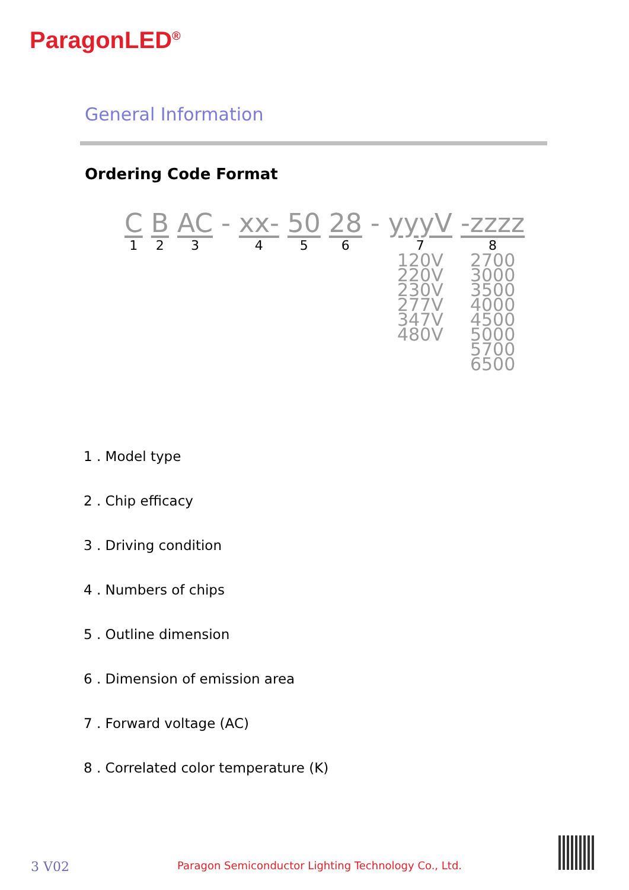ParagonLED<sup>®</sup>
General Information
Ordering Code Format
C
1
B
2
AC
3
- xx-
4
50
5
28
6
- yyyV
7
120V
220V
230V
277V
347V
480V
-zzzz
8
2700
3000
3500
4000
4500
5000
5700
6500
1 . Model type
2 . Chip efficacy
3 . Driving condition
4 . Numbers of chips
5 . Outline dimension
6 . Dimension of emission area
7 . Forward voltage (AC)
8 . Correlated color temperature (K)
3 V02 Paragon Semiconductor Lighting Technology Co., Ltd.